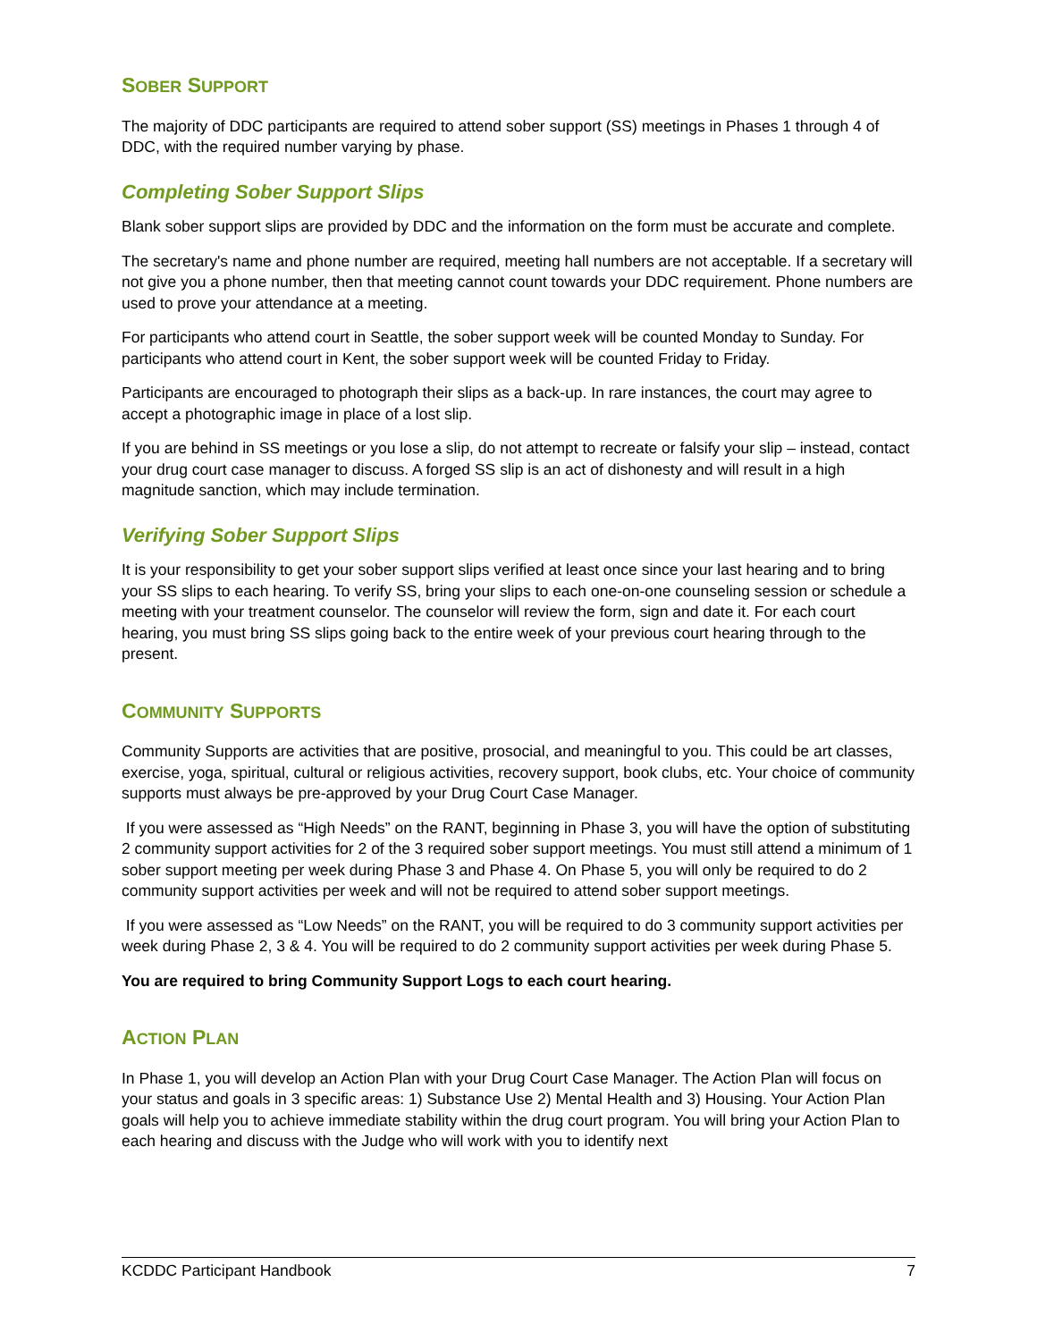SOBER SUPPORT
The majority of DDC participants are required to attend sober support (SS) meetings in Phases 1 through 4 of DDC, with the required number varying by phase.
Completing Sober Support Slips
Blank sober support slips are provided by DDC and the information on the form must be accurate and complete.
The secretary's name and phone number are required, meeting hall numbers are not acceptable. If a secretary will not give you a phone number, then that meeting cannot count towards your DDC requirement. Phone numbers are used to prove your attendance at a meeting.
For participants who attend court in Seattle, the sober support week will be counted Monday to Sunday. For participants who attend court in Kent, the sober support week will be counted Friday to Friday.
Participants are encouraged to photograph their slips as a back-up. In rare instances, the court may agree to accept a photographic image in place of a lost slip.
If you are behind in SS meetings or you lose a slip, do not attempt to recreate or falsify your slip – instead, contact your drug court case manager to discuss. A forged SS slip is an act of dishonesty and will result in a high magnitude sanction, which may include termination.
Verifying Sober Support Slips
It is your responsibility to get your sober support slips verified at least once since your last hearing and to bring your SS slips to each hearing. To verify SS, bring your slips to each one-on-one counseling session or schedule a meeting with your treatment counselor. The counselor will review the form, sign and date it. For each court hearing, you must bring SS slips going back to the entire week of your previous court hearing through to the present.
COMMUNITY SUPPORTS
Community Supports are activities that are positive, prosocial, and meaningful to you. This could be art classes, exercise, yoga, spiritual, cultural or religious activities, recovery support, book clubs, etc. Your choice of community supports must always be pre-approved by your Drug Court Case Manager.
If you were assessed as “High Needs” on the RANT, beginning in Phase 3, you will have the option of substituting 2 community support activities for 2 of the 3 required sober support meetings. You must still attend a minimum of 1 sober support meeting per week during Phase 3 and Phase 4. On Phase 5, you will only be required to do 2 community support activities per week and will not be required to attend sober support meetings.
If you were assessed as “Low Needs” on the RANT, you will be required to do 3 community support activities per week during Phase 2, 3 & 4. You will be required to do 2 community support activities per week during Phase 5.
You are required to bring Community Support Logs to each court hearing.
ACTION PLAN
In Phase 1, you will develop an Action Plan with your Drug Court Case Manager. The Action Plan will focus on your status and goals in 3 specific areas: 1) Substance Use 2) Mental Health and 3) Housing. Your Action Plan goals will help you to achieve immediate stability within the drug court program. You will bring your Action Plan to each hearing and discuss with the Judge who will work with you to identify next
KCDDC Participant Handbook 7